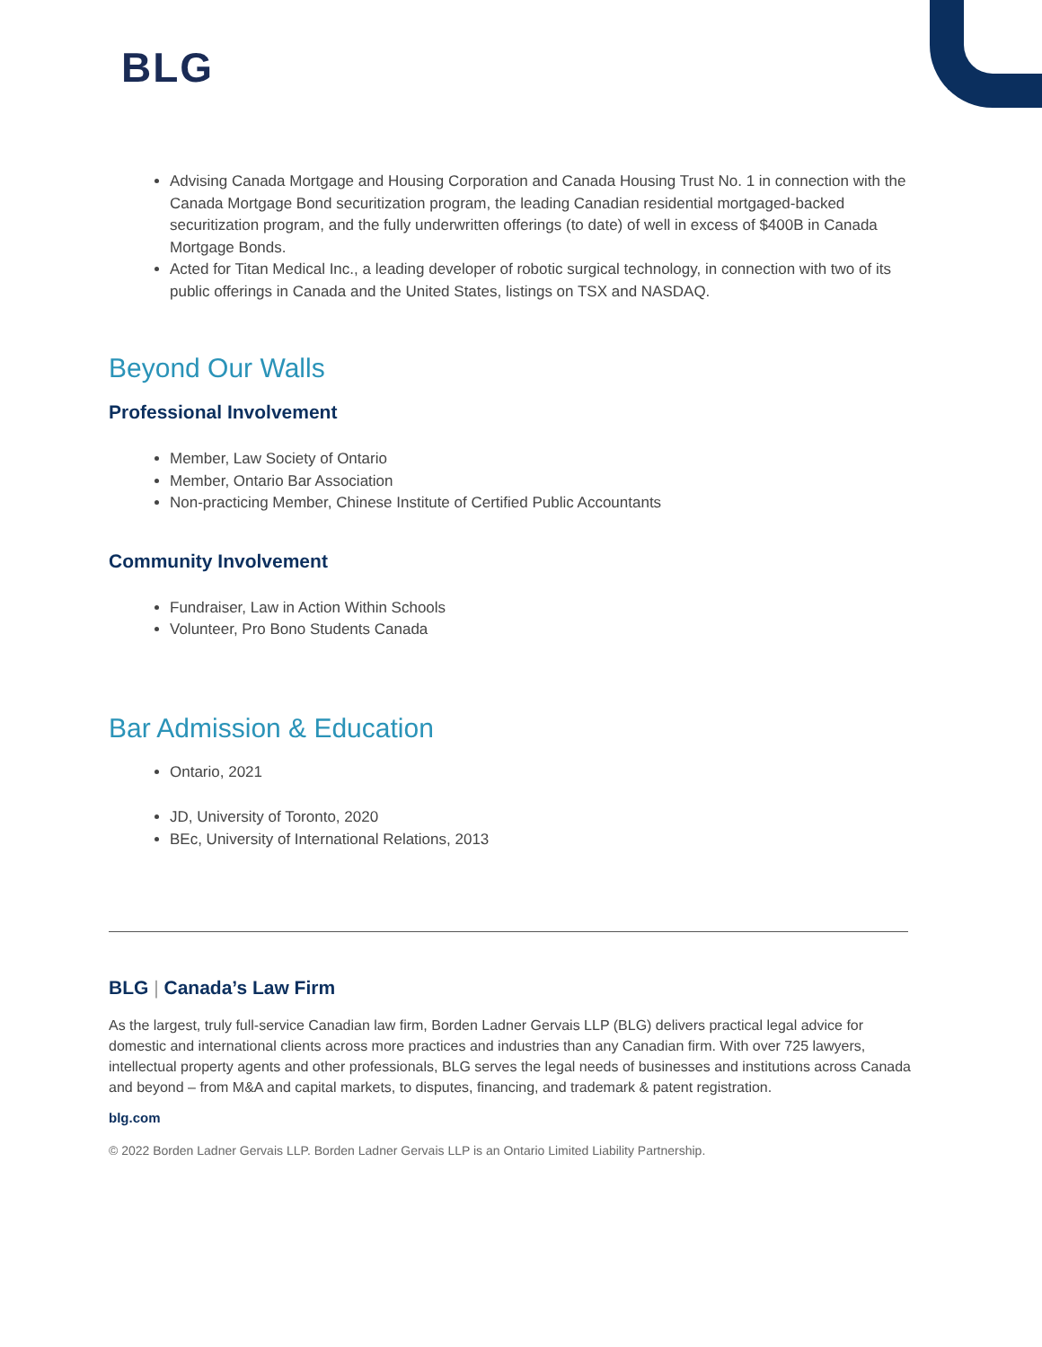BLG
Advising Canada Mortgage and Housing Corporation and Canada Housing Trust No. 1 in connection with the Canada Mortgage Bond securitization program, the leading Canadian residential mortgaged-backed securitization program, and the fully underwritten offerings (to date) of well in excess of $400B in Canada Mortgage Bonds.
Acted for Titan Medical Inc., a leading developer of robotic surgical technology, in connection with two of its public offerings in Canada and the United States, listings on TSX and NASDAQ.
Beyond Our Walls
Professional Involvement
Member, Law Society of Ontario
Member, Ontario Bar Association
Non-practicing Member, Chinese Institute of Certified Public Accountants
Community Involvement
Fundraiser, Law in Action Within Schools
Volunteer, Pro Bono Students Canada
Bar Admission & Education
Ontario, 2021
JD, University of Toronto, 2020
BEc, University of International Relations, 2013
BLG | Canada’s Law Firm
As the largest, truly full-service Canadian law firm, Borden Ladner Gervais LLP (BLG) delivers practical legal advice for domestic and international clients across more practices and industries than any Canadian firm. With over 725 lawyers, intellectual property agents and other professionals, BLG serves the legal needs of businesses and institutions across Canada and beyond – from M&A and capital markets, to disputes, financing, and trademark & patent registration.
blg.com
© 2022 Borden Ladner Gervais LLP. Borden Ladner Gervais LLP is an Ontario Limited Liability Partnership.